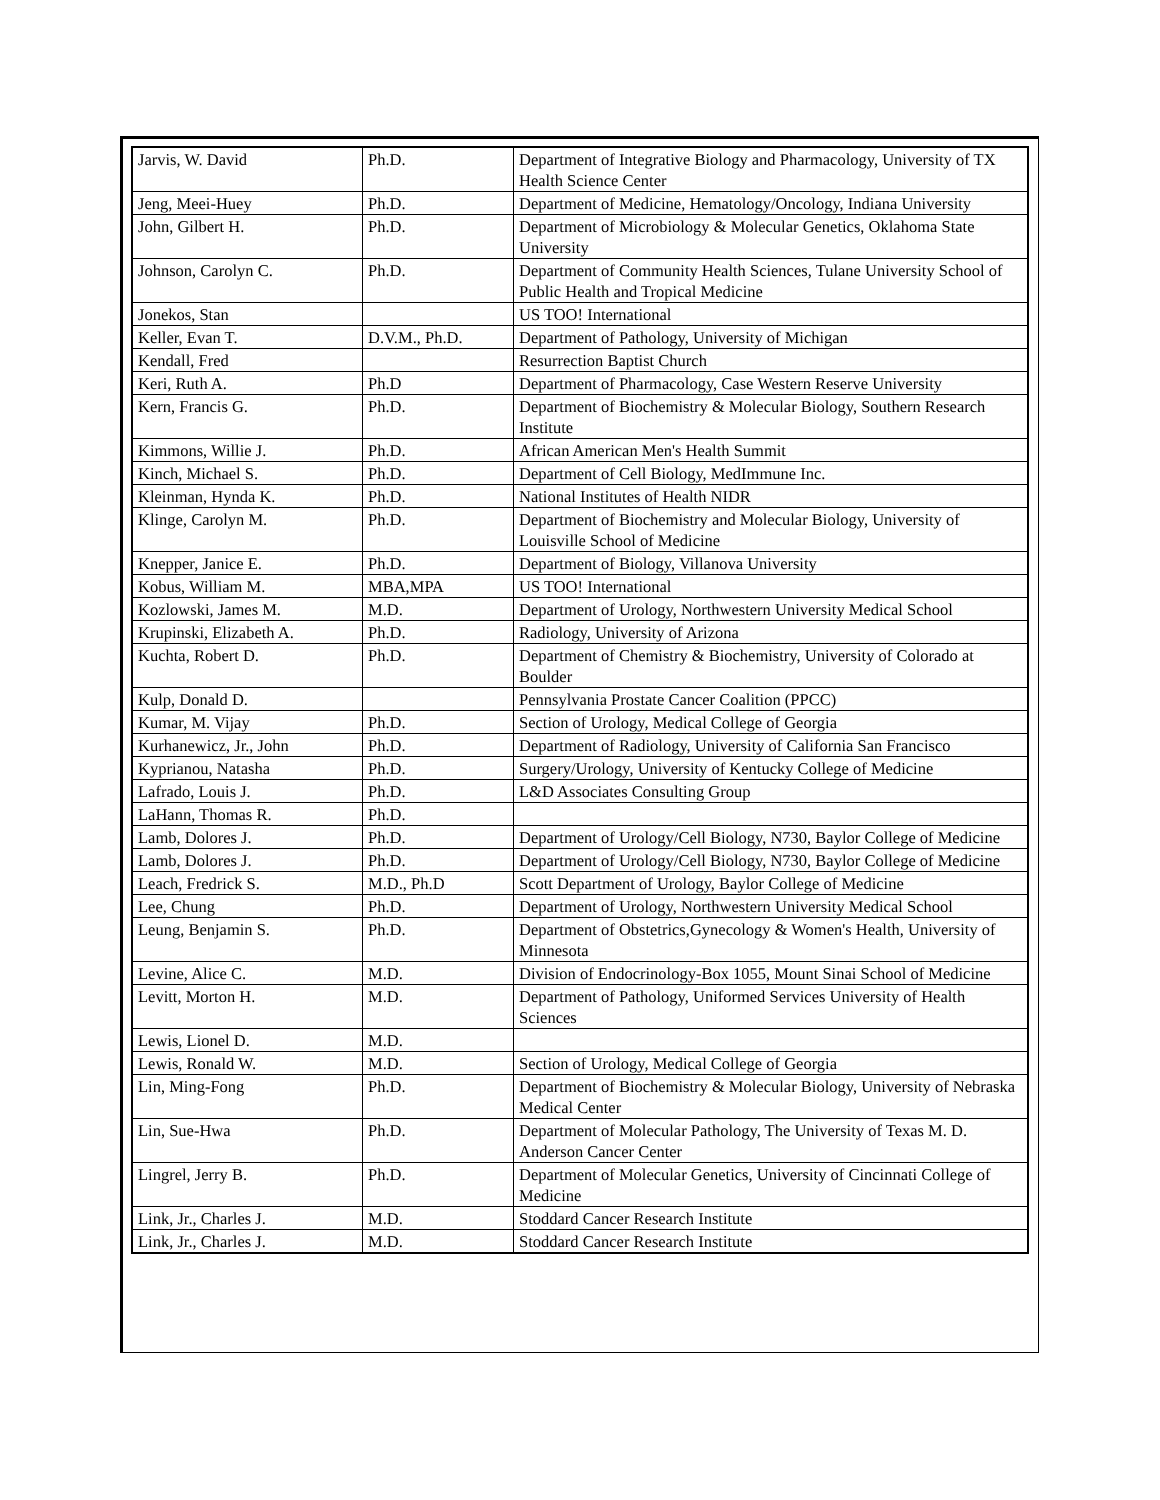| Jarvis, W. David | Ph.D. | Department of Integrative Biology and Pharmacology, University of TX Health Science Center |
| Jeng, Meei-Huey | Ph.D. | Department of Medicine, Hematology/Oncology, Indiana University |
| John, Gilbert H. | Ph.D. | Department of Microbiology & Molecular Genetics, Oklahoma State University |
| Johnson, Carolyn C. | Ph.D. | Department of Community Health Sciences, Tulane University School of Public Health and Tropical Medicine |
| Jonekos, Stan | | US TOO! International |
| Keller, Evan T. | D.V.M., Ph.D. | Department of Pathology, University of Michigan |
| Kendall, Fred | | Resurrection Baptist Church |
| Keri, Ruth A. | Ph.D | Department of Pharmacology, Case Western Reserve University |
| Kern, Francis G. | Ph.D. | Department of Biochemistry & Molecular Biology, Southern Research Institute |
| Kimmons, Willie J. | Ph.D. | African American Men's Health Summit |
| Kinch, Michael S. | Ph.D. | Department of Cell Biology, MedImmune Inc. |
| Kleinman, Hynda K. | Ph.D. | National Institutes of Health NIDR |
| Klinge, Carolyn M. | Ph.D. | Department of Biochemistry and Molecular Biology, University of Louisville School of Medicine |
| Knepper, Janice E. | Ph.D. | Department of Biology, Villanova University |
| Kobus, William M. | MBA,MPA | US TOO! International |
| Kozlowski, James M. | M.D. | Department of Urology, Northwestern University Medical School |
| Krupinski, Elizabeth A. | Ph.D. | Radiology, University of Arizona |
| Kuchta, Robert D. | Ph.D. | Department of Chemistry & Biochemistry, University of Colorado at Boulder |
| Kulp, Donald D. | | Pennsylvania Prostate Cancer Coalition (PPCC) |
| Kumar, M. Vijay | Ph.D. | Section of Urology, Medical College of Georgia |
| Kurhanewicz, Jr., John | Ph.D. | Department of Radiology, University of California San Francisco |
| Kyprianou, Natasha | Ph.D. | Surgery/Urology, University of Kentucky College of Medicine |
| Lafrado, Louis J. | Ph.D. | L&D Associates Consulting Group |
| LaHann, Thomas R. | Ph.D. | |
| Lamb, Dolores J. | Ph.D. | Department of Urology/Cell Biology, N730, Baylor College of Medicine |
| Lamb, Dolores J. | Ph.D. | Department of Urology/Cell Biology, N730, Baylor College of Medicine |
| Leach, Fredrick S. | M.D., Ph.D | Scott Department of Urology, Baylor College of Medicine |
| Lee, Chung | Ph.D. | Department of Urology, Northwestern University Medical School |
| Leung, Benjamin S. | Ph.D. | Department of Obstetrics,Gynecology & Women's Health, University of Minnesota |
| Levine, Alice C. | M.D. | Division of Endocrinology-Box 1055, Mount Sinai School of Medicine |
| Levitt, Morton H. | M.D. | Department of Pathology, Uniformed Services University of Health Sciences |
| Lewis, Lionel D. | M.D. | |
| Lewis, Ronald W. | M.D. | Section of Urology, Medical College of Georgia |
| Lin, Ming-Fong | Ph.D. | Department of Biochemistry & Molecular Biology, University of Nebraska Medical Center |
| Lin, Sue-Hwa | Ph.D. | Department of Molecular Pathology, The University of Texas M. D. Anderson Cancer Center |
| Lingrel, Jerry B. | Ph.D. | Department of Molecular Genetics, University of Cincinnati College of Medicine |
| Link, Jr., Charles J. | M.D. | Stoddard Cancer Research Institute |
| Link, Jr., Charles J. | M.D. | Stoddard Cancer Research Institute |